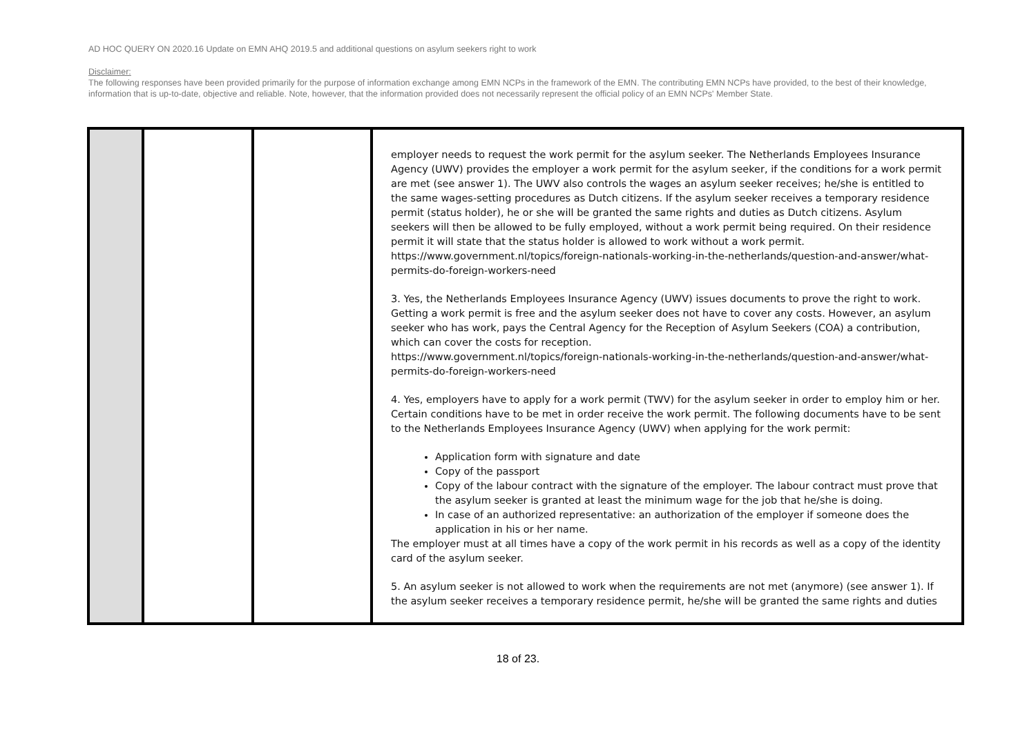AD HOC QUERY ON 2020.16 Update on EMN AHQ 2019.5 and additional questions on asylum seekers right to work
Disclaimer:
The following responses have been provided primarily for the purpose of information exchange among EMN NCPs in the framework of the EMN. The contributing EMN NCPs have provided, to the best of their knowledge, information that is up-to-date, objective and reliable. Note, however, that the information provided does not necessarily represent the official policy of an EMN NCPs' Member State.
| | | | employer needs to request the work permit for the asylum seeker. The Netherlands Employees Insurance Agency (UWV) provides the employer a work permit for the asylum seeker, if the conditions for a work permit are met (see answer 1). The UWV also controls the wages an asylum seeker receives; he/she is entitled to the same wages-setting procedures as Dutch citizens. If the asylum seeker receives a temporary residence permit (status holder), he or she will be granted the same rights and duties as Dutch citizens. Asylum seekers will then be allowed to be fully employed, without a work permit being required. On their residence permit it will state that the status holder is allowed to work without a work permit. https://www.government.nl/topics/foreign-nationals-working-in-the-netherlands/question-and-answer/what-permits-do-foreign-workers-need 3. Yes, the Netherlands Employees Insurance Agency (UWV) issues documents to prove the right to work. Getting a work permit is free and the asylum seeker does not have to cover any costs. However, an asylum seeker who has work, pays the Central Agency for the Reception of Asylum Seekers (COA) a contribution, which can cover the costs for reception. https://www.government.nl/topics/foreign-nationals-working-in-the-netherlands/question-and-answer/what-permits-do-foreign-workers-need 4. Yes, employers have to apply for a work permit (TWV) for the asylum seeker in order to employ him or her. Certain conditions have to be met in order receive the work permit. The following documents have to be sent to the Netherlands Employees Insurance Agency (UWV) when applying for the work permit: Application form with signature and date Copy of the passport Copy of the labour contract with the signature of the employer. The labour contract must prove that the asylum seeker is granted at least the minimum wage for the job that he/she is doing. In case of an authorized representative: an authorization of the employer if someone does the application in his or her name. The employer must at all times have a copy of the work permit in his records as well as a copy of the identity card of the asylum seeker. 5. An asylum seeker is not allowed to work when the requirements are not met (anymore) (see answer 1). If the asylum seeker receives a temporary residence permit, he/she will be granted the same rights and duties |
18 of 23.